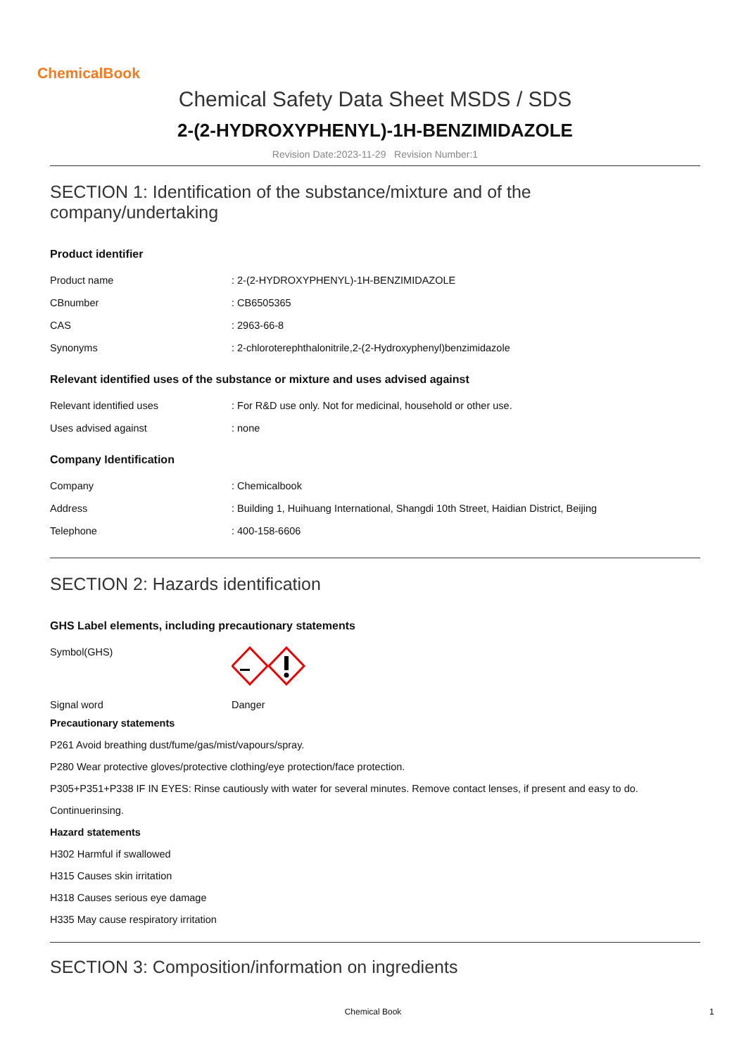ChemicalBook
Chemical Safety Data Sheet MSDS / SDS
2-(2-HYDROXYPHENYL)-1H-BENZIMIDAZOLE
Revision Date:2023-11-29 Revision Number:1
SECTION 1: Identification of the substance/mixture and of the company/undertaking
Product identifier
| Product name | : 2-(2-HYDROXYPHENYL)-1H-BENZIMIDAZOLE |
| CBnumber | : CB6505365 |
| CAS | : 2963-66-8 |
| Synonyms | : 2-chloroterephthalonitrile,2-(2-Hydroxyphenyl)benzimidazole |
Relevant identified uses of the substance or mixture and uses advised against
| Relevant identified uses | : For R&D use only. Not for medicinal, household or other use. |
| Uses advised against | : none |
Company Identification
| Company | : Chemicalbook |
| Address | : Building 1, Huihuang International, Shangdi 10th Street, Haidian District, Beijing |
| Telephone | : 400-158-6606 |
SECTION 2: Hazards identification
GHS Label elements, including precautionary statements
| Symbol(GHS) | |
| Signal word | Danger |
Precautionary statements
P261 Avoid breathing dust/fume/gas/mist/vapours/spray.
P280 Wear protective gloves/protective clothing/eye protection/face protection.
P305+P351+P338 IF IN EYES: Rinse cautiously with water for several minutes. Remove contact lenses, if present and easy to do.
Continuerinsing.
Hazard statements
H302 Harmful if swallowed
H315 Causes skin irritation
H318 Causes serious eye damage
H335 May cause respiratory irritation
SECTION 3: Composition/information on ingredients
Chemical Book 1